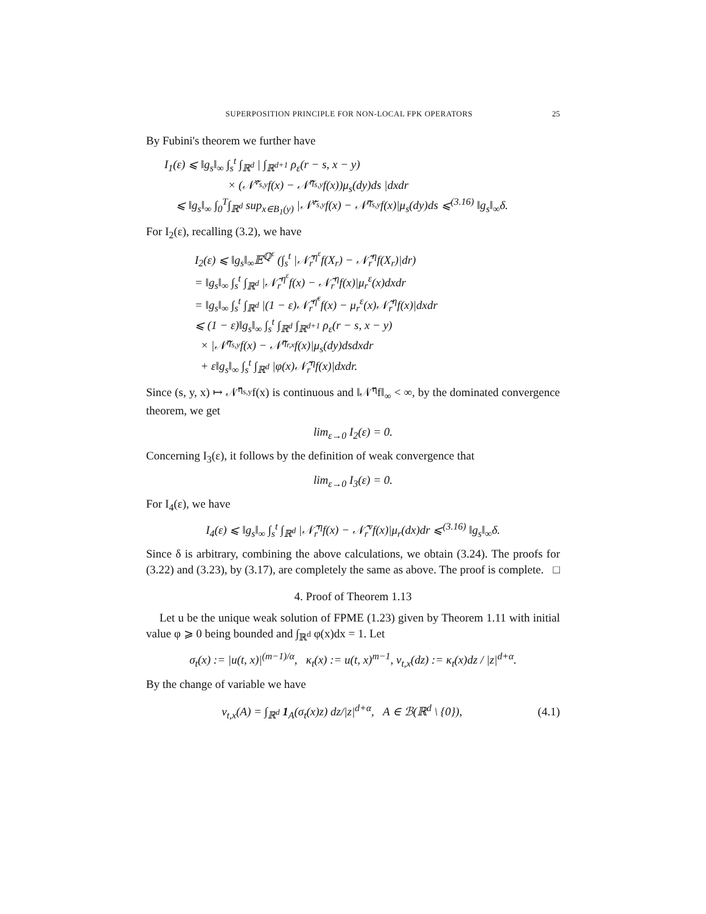SUPERPOSITION PRINCIPLE FOR NON-LOCAL FPK OPERATORS 25
By Fubini's theorem we further have
I<sub>1</sub>(ε) ⩽ ‖g<sub>s</sub>‖<sub>∞</sub> ∫<sub>s</sub><sup>t</sup> ∫<sub>ℝ<sup>d</sup></sub> | ∫<sub>ℝ<sup>d+1</sup></sub> ρ<sub>ε</sub>(r − s, x − y)
× (𝒩̃<sup>ν<sub>s,y</sub></sup>f(x) − 𝒩̃<sup>η<sub>s,y</sub></sup>f(x))μ<sub>s</sub>(dy)ds |dxdr
⩽ ‖g<sub>s</sub>‖<sub>∞</sub> ∫<sub>0</sub><sup>T</sup>∫<sub>ℝ<sup>d</sup></sub> sup<sub>x∈B<sub>1</sub>(y)</sub> |𝒩̃<sup>ν<sub>s,y</sub></sup>f(x) − 𝒩̃<sup>η<sub>s,y</sub></sup>f(x)|μ<sub>s</sub>(dy)ds ⩽<sup>(3.16)</sup> ‖g<sub>s</sub>‖<sub>∞</sub>δ.
For I<sub>2</sub>(ε), recalling (3.2), we have
I<sub>2</sub>(ε) ⩽ ‖g<sub>s</sub>‖<sub>∞</sub>𝔼<sup>ℚ<sup>ε</sup></sup> (∫<sub>s</sub><sup>t</sup> |𝒩̃<sub>r</sub><sup>η<sup>ε</sup></sup>f(X<sub>r</sub>) − 𝒩̃<sub>r</sub><sup>η</sup>f(X<sub>r</sub>)|dr)
= ‖g<sub>s</sub>‖<sub>∞</sub> ∫<sub>s</sub><sup>t</sup> ∫<sub>ℝ<sup>d</sup></sub> |𝒩̃<sub>r</sub><sup>η<sup>ε</sup></sup>f(x) − 𝒩̃<sub>r</sub><sup>η</sup>f(x)|μ<sub>r</sub><sup>ε</sup>(x)dxdr
= ‖g<sub>s</sub>‖<sub>∞</sub> ∫<sub>s</sub><sup>t</sup> ∫<sub>ℝ<sup>d</sup></sub> |(1 − ε)𝒩̃<sub>r</sub><sup>η̄<sup>ε</sup></sup>f(x) − μ<sub>r</sub><sup>ε</sup>(x)𝒩̃<sub>r</sub><sup>η</sup>f(x)|dxdr
⩽ (1 − ε)‖g<sub>s</sub>‖<sub>∞</sub> ∫<sub>s</sub><sup>t</sup> ∫<sub>ℝ<sup>d</sup></sub> ∫<sub>ℝ<sup>d+1</sup></sub> ρ<sub>ε</sub>(r − s, x − y)
× |𝒩̃<sup>η<sub>s,y</sub></sup>f(x) − 𝒩̃<sup>η<sub>r,x</sub></sup>f(x)|μ<sub>s</sub>(dy)dsdxdr
+ ε‖g<sub>s</sub>‖<sub>∞</sub> ∫<sub>s</sub><sup>t</sup> ∫<sub>ℝ<sup>d</sup></sub> |φ(x)𝒩̃<sub>r</sub><sup>η</sup>f(x)|dxdr.
Since (s, y, x) ↦ 𝒩̃<sup>η<sub>s,y</sub></sup>f(x) is continuous and ‖𝒩̃<sup>η</sup>f‖<sub>∞</sub> < ∞, by the dominated convergence theorem, we get
lim<sub>ε→0</sub> I<sub>2</sub>(ε) = 0.
Concerning I<sub>3</sub>(ε), it follows by the definition of weak convergence that
lim<sub>ε→0</sub> I<sub>3</sub>(ε) = 0.
For I<sub>4</sub>(ε), we have
I<sub>4</sub>(ε) ⩽ ‖g<sub>s</sub>‖<sub>∞</sub> ∫<sub>s</sub><sup>t</sup> ∫<sub>ℝ<sup>d</sup></sub> |𝒩̃<sub>r</sub><sup>η</sup>f(x) − 𝒩̃<sub>r</sub><sup>ν</sup>f(x)|μ<sub>r</sub>(dx)dr ⩽<sup>(3.16)</sup> ‖g<sub>s</sub>‖<sub>∞</sub>δ.
Since δ is arbitrary, combining the above calculations, we obtain (3.24). The proofs for (3.22) and (3.23), by (3.17), are completely the same as above. The proof is complete. □
4. Proof of Theorem 1.13
Let u be the unique weak solution of FPME (1.23) given by Theorem 1.11 with initial value φ ⩾ 0 being bounded and ∫<sub>ℝ<sup>d</sup></sub> φ(x)dx = 1. Let
σ<sub>t</sub>(x) := |u(t, x)|<sup>(m−1)/α</sup>, κ<sub>t</sub>(x) := u(t, x)<sup>m−1</sup>, ν<sub>t,x</sub>(dz) := κ<sub>t</sub>(x)dz / |z|<sup>d+α</sup>.
By the change of variable we have
ν<sub>t,x</sub>(A) = ∫<sub>ℝ<sup>d</sup></sub> 1<sub>A</sub>(σ<sub>t</sub>(x)z) dz/|z|<sup>d+α</sup>, A ∈ ℬ(ℝ<sup>d</sup> \ {0}), (4.1)